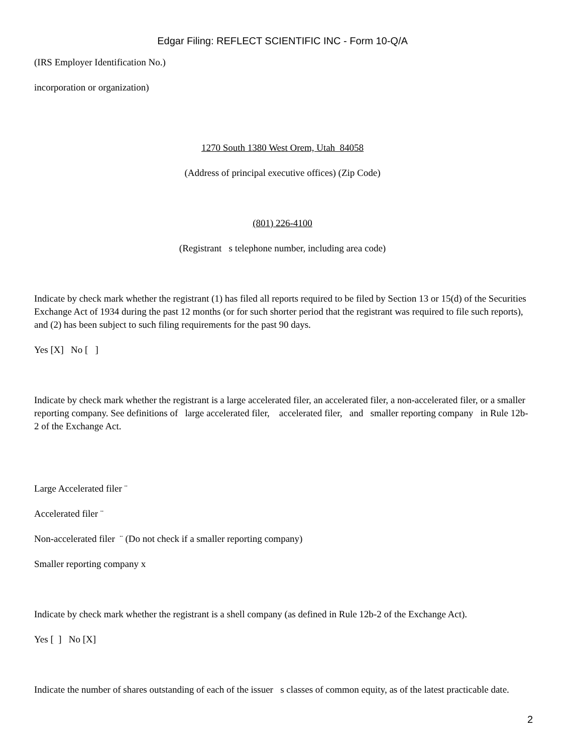Edgar Filing: REFLECT SCIENTIFIC INC - Form 10-Q/A
(IRS Employer Identification No.)
incorporation or organization)
1270 South 1380 West Orem, Utah 84058
(Address of principal executive offices) (Zip Code)
(801) 226-4100
(Registrant s telephone number, including area code)
Indicate by check mark whether the registrant (1) has filed all reports required to be filed by Section 13 or 15(d) of the Securities Exchange Act of 1934 during the past 12 months (or for such shorter period that the registrant was required to file such reports), and (2) has been subject to such filing requirements for the past 90 days.
Yes [X] No [ ]
Indicate by check mark whether the registrant is a large accelerated filer, an accelerated filer, a non-accelerated filer, or a smaller reporting company. See definitions of large accelerated filer, accelerated filer, and smaller reporting company in Rule 12b-2 of the Exchange Act.
Large Accelerated filer ¨
Accelerated filer ¨
Non-accelerated filer ¨ (Do not check if a smaller reporting company)
Smaller reporting company x
Indicate by check mark whether the registrant is a shell company (as defined in Rule 12b-2 of the Exchange Act).
Yes [ ] No [X]
Indicate the number of shares outstanding of each of the issuer s classes of common equity, as of the latest practicable date.
2